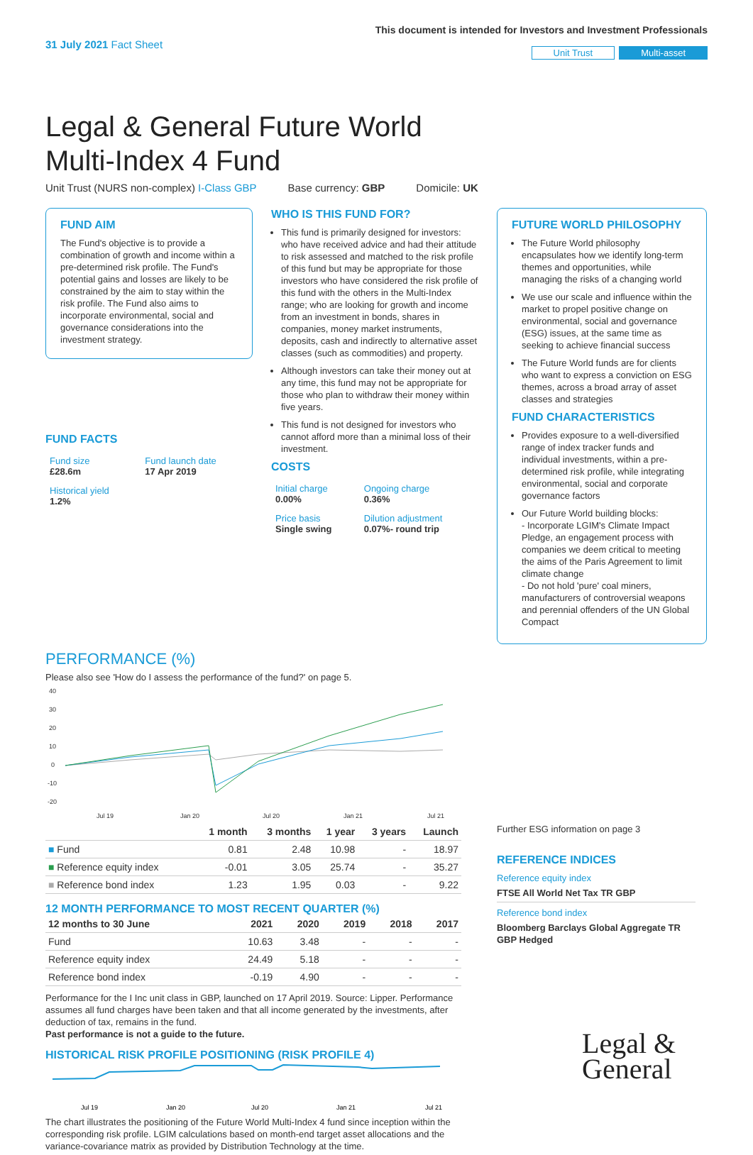31 July 2021 Fact Sheet
This document is intended for Investors and Investment Professionals
Unit Trust Multi-asset
Legal & General Future World
Multi-Index 4 Fund
Unit Trust (NURS non-complex) I-Class GBP Base currency: GBP Domicile: UK
FUND AIM
The Fund's objective is to provide a combination of growth and income within a pre-determined risk profile. The Fund's potential gains and losses are likely to be constrained by the aim to stay within the risk profile. The Fund also aims to incorporate environmental, social and governance considerations into the investment strategy.
FUND FACTS
| Fund size £28.6m | Fund launch date 17 Apr 2019 |
| Historical yield 1.2% | |
WHO IS THIS FUND FOR?
This fund is primarily designed for investors: who have received advice and had their attitude to risk assessed and matched to the risk profile of this fund but may be appropriate for those investors who have considered the risk profile of this fund with the others in the Multi-Index range; who are looking for growth and income from an investment in bonds, shares in companies, money market instruments, deposits, cash and indirectly to alternative asset classes (such as commodities) and property.
Although investors can take their money out at any time, this fund may not be appropriate for those who plan to withdraw their money within five years.
This fund is not designed for investors who cannot afford more than a minimal loss of their investment.
COSTS
| Initial charge 0.00% | Ongoing charge 0.36% |
| Price basis Single swing | Dilution adjustment 0.07%- round trip |
FUTURE WORLD PHILOSOPHY
The Future World philosophy encapsulates how we identify long-term themes and opportunities, while managing the risks of a changing world
We use our scale and influence within the market to propel positive change on environmental, social and governance (ESG) issues, at the same time as seeking to achieve financial success
The Future World funds are for clients who want to express a conviction on ESG themes, across a broad array of asset classes and strategies
FUND CHARACTERISTICS
Provides exposure to a well-diversified range of index tracker funds and individual investments, within a pre-determined risk profile, while integrating environmental, social and corporate governance factors
Our Future World building blocks:
- Incorporate LGIM's Climate Impact Pledge, an engagement process with companies we deem critical to meeting the aims of the Paris Agreement to limit climate change
- Do not hold 'pure' coal miners, manufacturers of controversial weapons and perennial offenders of the UN Global Compact
PERFORMANCE (%)
Please also see 'How do I assess the performance of the fund?' on page 5.
40
30
20
10
0
-10
-20
Jul 19
Jan 20
Jul 20
Jan 21
Jul 21
| | 1 month | 3 months | 1 year | 3 years | Launch |
| --- | --- | --- | --- | --- | --- |
| ■ Fund | 0.81 | 2.48 | 10.98 | - | 18.97 |
| ■ Reference equity index | -0.01 | 3.05 | 25.74 | - | 35.27 |
| ■ Reference bond index | 1.23 | 1.95 | 0.03 | - | 9.22 |
12 MONTH PERFORMANCE TO MOST RECENT QUARTER (%)
| 12 months to 30 June | 2021 | 2020 | 2019 | 2018 | 2017 |
| --- | --- | --- | --- | --- | --- |
| Fund | 10.63 | 3.48 | - | - | - |
| Reference equity index | 24.49 | 5.18 | - | - | - |
| Reference bond index | -0.19 | 4.90 | - | - | - |
Performance for the I Inc unit class in GBP, launched on 17 April 2019. Source: Lipper. Performance assumes all fund charges have been taken and that all income generated by the investments, after deduction of tax, remains in the fund.
Past performance is not a guide to the future.
HISTORICAL RISK PROFILE POSITIONING (RISK PROFILE 4)
Jul 19
Jan 20
Jul 20
Jan 21
Jul 21
The chart illustrates the positioning of the Future World Multi-Index 4 fund since inception within the corresponding risk profile. LGIM calculations based on month-end target asset allocations and the variance-covariance matrix as provided by Distribution Technology at the time.
Further ESG information on page 3
REFERENCE INDICES
Reference equity index
FTSE All World Net Tax TR GBP
Reference bond index
Bloomberg Barclays Global Aggregate TR GBP Hedged
Legal &
General